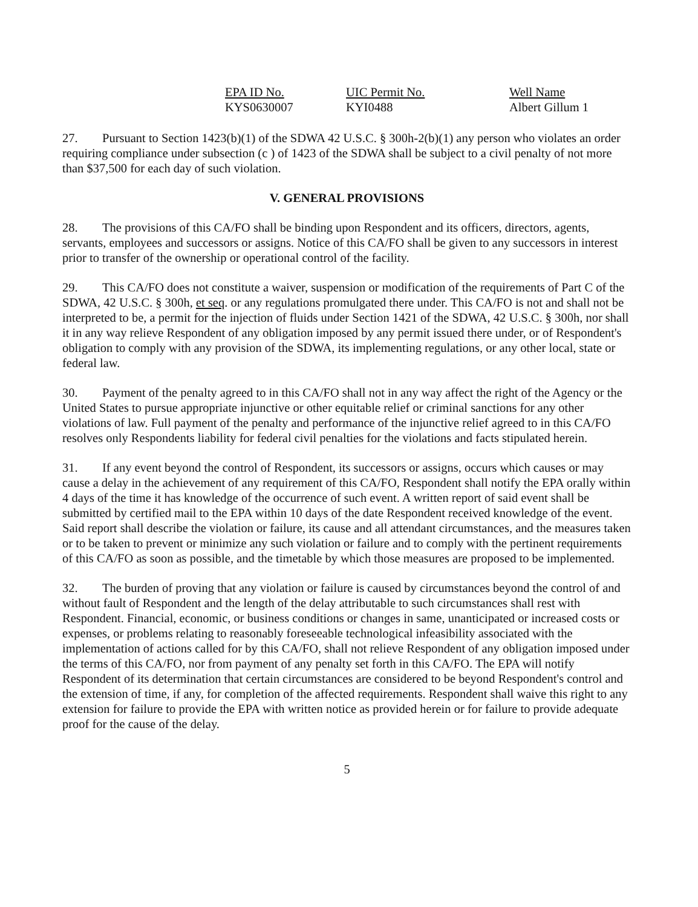| EPA ID No. | UIC Permit No. | Well Name |
| --- | --- | --- |
| KYS0630007 | KYI0488 | Albert Gillum 1 |
27. Pursuant to Section 1423(b)(1) of the SDWA 42 U.S.C. § 300h-2(b)(1) any person who violates an order requiring compliance under subsection (c ) of 1423 of the SDWA shall be subject to a civil penalty of not more than $37,500 for each day of such violation.
V. GENERAL PROVISIONS
28. The provisions of this CA/FO shall be binding upon Respondent and its officers, directors, agents, servants, employees and successors or assigns. Notice of this CA/FO shall be given to any successors in interest prior to transfer of the ownership or operational control of the facility.
29. This CA/FO does not constitute a waiver, suspension or modification of the requirements of Part C of the SDWA, 42 U.S.C. § 300h, et seq. or any regulations promulgated there under. This CA/FO is not and shall not be interpreted to be, a permit for the injection of fluids under Section 1421 of the SDWA, 42 U.S.C. § 300h, nor shall it in any way relieve Respondent of any obligation imposed by any permit issued there under, or of Respondent's obligation to comply with any provision of the SDWA, its implementing regulations, or any other local, state or federal law.
30. Payment of the penalty agreed to in this CA/FO shall not in any way affect the right of the Agency or the United States to pursue appropriate injunctive or other equitable relief or criminal sanctions for any other violations of law. Full payment of the penalty and performance of the injunctive relief agreed to in this CA/FO resolves only Respondents liability for federal civil penalties for the violations and facts stipulated herein.
31. If any event beyond the control of Respondent, its successors or assigns, occurs which causes or may cause a delay in the achievement of any requirement of this CA/FO, Respondent shall notify the EPA orally within 4 days of the time it has knowledge of the occurrence of such event. A written report of said event shall be submitted by certified mail to the EPA within 10 days of the date Respondent received knowledge of the event. Said report shall describe the violation or failure, its cause and all attendant circumstances, and the measures taken or to be taken to prevent or minimize any such violation or failure and to comply with the pertinent requirements of this CA/FO as soon as possible, and the timetable by which those measures are proposed to be implemented.
32. The burden of proving that any violation or failure is caused by circumstances beyond the control of and without fault of Respondent and the length of the delay attributable to such circumstances shall rest with Respondent. Financial, economic, or business conditions or changes in same, unanticipated or increased costs or expenses, or problems relating to reasonably foreseeable technological infeasibility associated with the implementation of actions called for by this CA/FO, shall not relieve Respondent of any obligation imposed under the terms of this CA/FO, nor from payment of any penalty set forth in this CA/FO. The EPA will notify Respondent of its determination that certain circumstances are considered to be beyond Respondent's control and the extension of time, if any, for completion of the affected requirements. Respondent shall waive this right to any extension for failure to provide the EPA with written notice as provided herein or for failure to provide adequate proof for the cause of the delay.
5